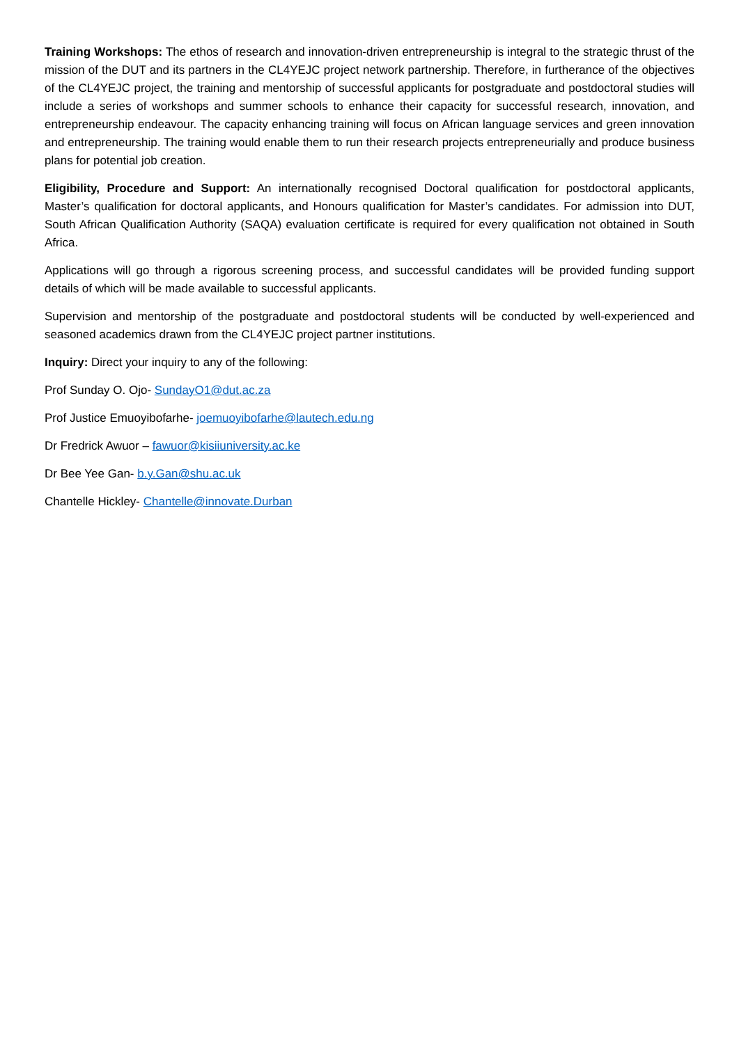Training Workshops: The ethos of research and innovation-driven entrepreneurship is integral to the strategic thrust of the mission of the DUT and its partners in the CL4YEJC project network partnership. Therefore, in furtherance of the objectives of the CL4YEJC project, the training and mentorship of successful applicants for postgraduate and postdoctoral studies will include a series of workshops and summer schools to enhance their capacity for successful research, innovation, and entrepreneurship endeavour. The capacity enhancing training will focus on African language services and green innovation and entrepreneurship. The training would enable them to run their research projects entrepreneurially and produce business plans for potential job creation.
Eligibility, Procedure and Support: An internationally recognised Doctoral qualification for postdoctoral applicants, Master’s qualification for doctoral applicants, and Honours qualification for Master’s candidates. For admission into DUT, South African Qualification Authority (SAQA) evaluation certificate is required for every qualification not obtained in South Africa.
Applications will go through a rigorous screening process, and successful candidates will be provided funding support details of which will be made available to successful applicants.
Supervision and mentorship of the postgraduate and postdoctoral students will be conducted by well-experienced and seasoned academics drawn from the CL4YEJC project partner institutions.
Inquiry: Direct your inquiry to any of the following:
Prof Sunday O. Ojo- SundayO1@dut.ac.za
Prof Justice Emuoyibofarhe- joemuoyibofarhe@lautech.edu.ng
Dr Fredrick Awuor – fawuor@kisiiuniversity.ac.ke
Dr Bee Yee Gan- b.y.Gan@shu.ac.uk
Chantelle Hickley- Chantelle@innovate.Durban